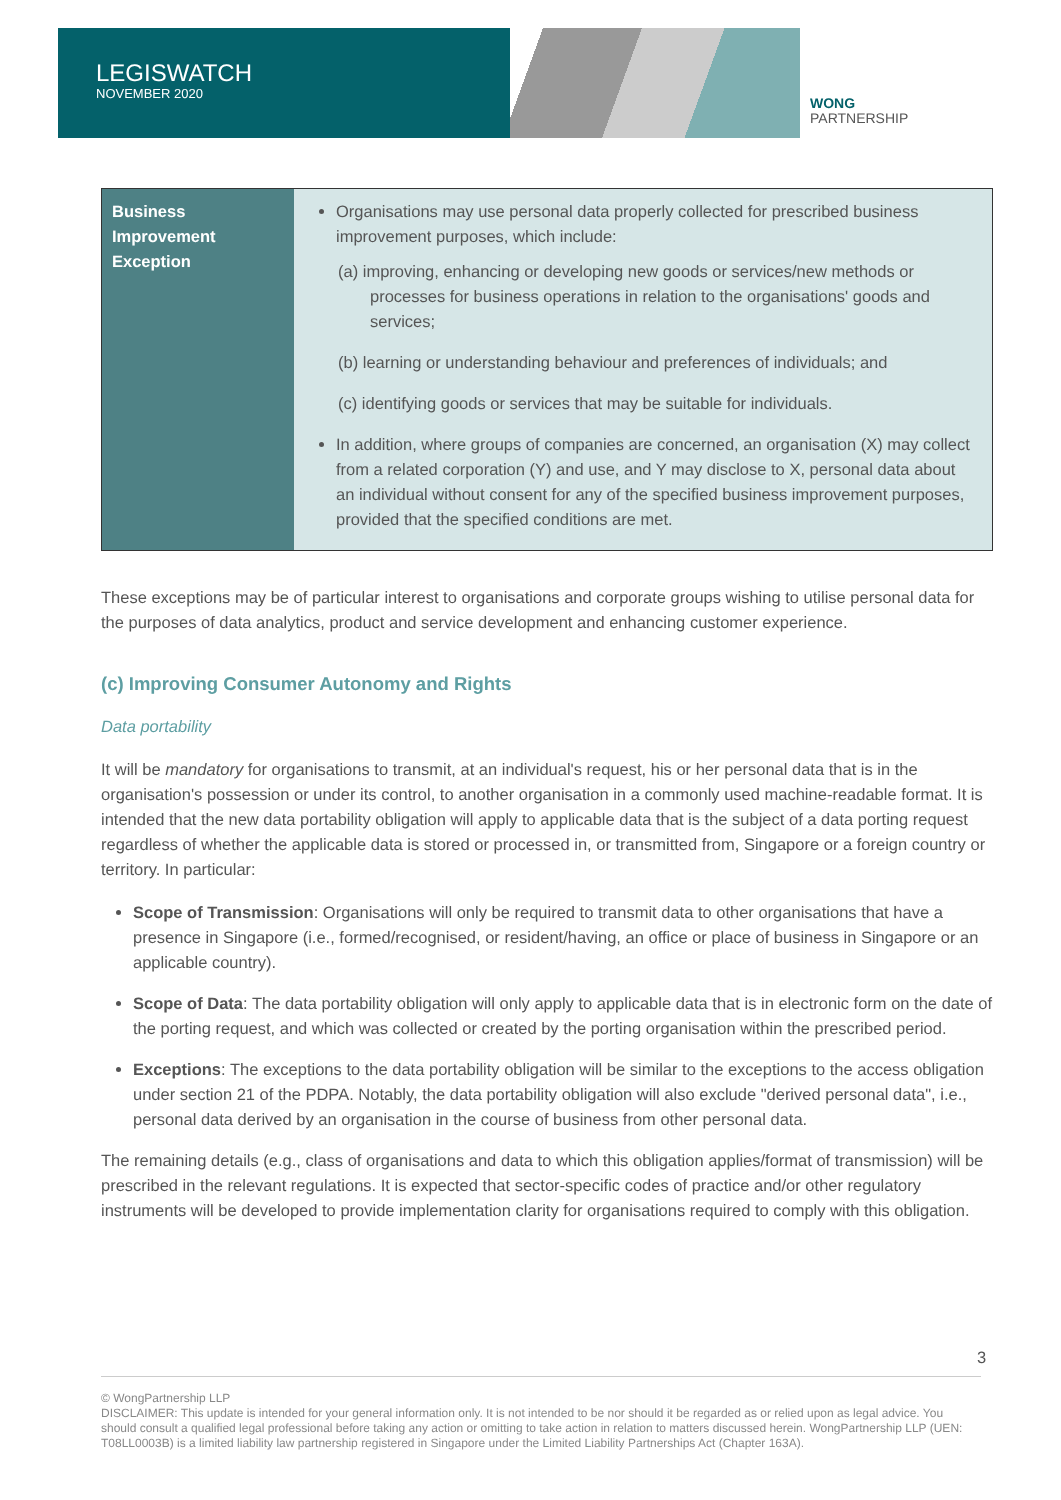LEGISWATCH
NOVEMBER 2020
WONG
PARTNERSHIP
| Business Improvement Exception | Organisations may use personal data properly collected for prescribed business improvement purposes, which include: (a) improving, enhancing or developing new goods or services/new methods or processes for business operations in relation to the organisations' goods and services; (b) learning or understanding behaviour and preferences of individuals; and (c) identifying goods or services that may be suitable for individuals. In addition, where groups of companies are concerned, an organisation (X) may collect from a related corporation (Y) and use, and Y may disclose to X, personal data about an individual without consent for any of the specified business improvement purposes, provided that the specified conditions are met. |
These exceptions may be of particular interest to organisations and corporate groups wishing to utilise personal data for the purposes of data analytics, product and service development and enhancing customer experience.
(c) Improving Consumer Autonomy and Rights
Data portability
It will be mandatory for organisations to transmit, at an individual's request, his or her personal data that is in the organisation's possession or under its control, to another organisation in a commonly used machine-readable format. It is intended that the new data portability obligation will apply to applicable data that is the subject of a data porting request regardless of whether the applicable data is stored or processed in, or transmitted from, Singapore or a foreign country or territory. In particular:
Scope of Transmission: Organisations will only be required to transmit data to other organisations that have a presence in Singapore (i.e., formed/recognised, or resident/having, an office or place of business in Singapore or an applicable country).
Scope of Data: The data portability obligation will only apply to applicable data that is in electronic form on the date of the porting request, and which was collected or created by the porting organisation within the prescribed period.
Exceptions: The exceptions to the data portability obligation will be similar to the exceptions to the access obligation under section 21 of the PDPA. Notably, the data portability obligation will also exclude "derived personal data", i.e., personal data derived by an organisation in the course of business from other personal data.
The remaining details (e.g., class of organisations and data to which this obligation applies/format of transmission) will be prescribed in the relevant regulations. It is expected that sector-specific codes of practice and/or other regulatory instruments will be developed to provide implementation clarity for organisations required to comply with this obligation.
3
© WongPartnership LLP
DISCLAIMER: This update is intended for your general information only. It is not intended to be nor should it be regarded as or relied upon as legal advice. You should consult a qualified legal professional before taking any action or omitting to take action in relation to matters discussed herein. WongPartnership LLP (UEN: T08LL0003B) is a limited liability law partnership registered in Singapore under the Limited Liability Partnerships Act (Chapter 163A).